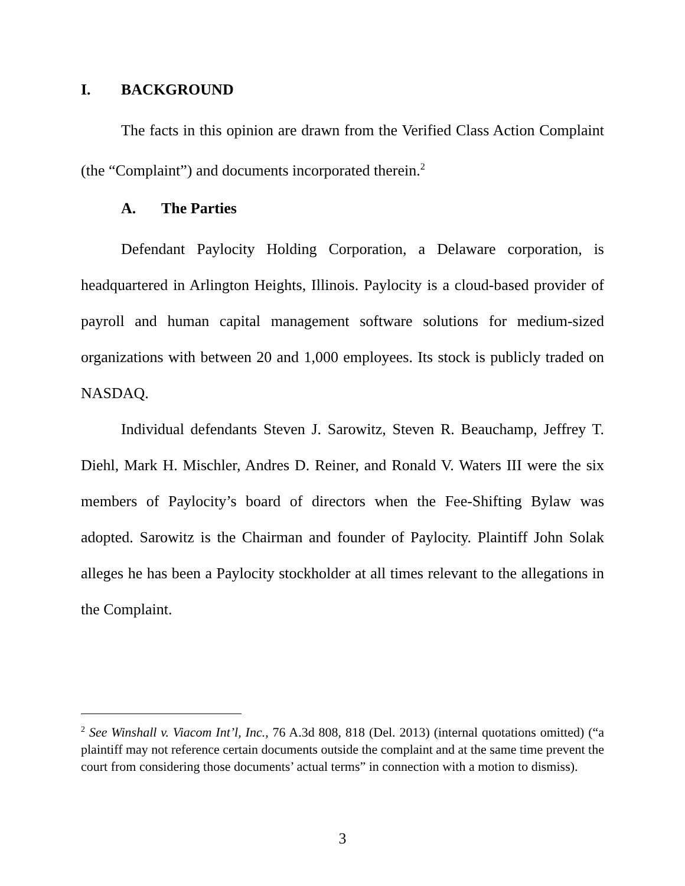I. BACKGROUND
The facts in this opinion are drawn from the Verified Class Action Complaint (the “Complaint”) and documents incorporated therein.<sup>2</sup>
A. The Parties
Defendant Paylocity Holding Corporation, a Delaware corporation, is headquartered in Arlington Heights, Illinois. Paylocity is a cloud-based provider of payroll and human capital management software solutions for medium-sized organizations with between 20 and 1,000 employees. Its stock is publicly traded on NASDAQ.
Individual defendants Steven J. Sarowitz, Steven R. Beauchamp, Jeffrey T. Diehl, Mark H. Mischler, Andres D. Reiner, and Ronald V. Waters III were the six members of Paylocity’s board of directors when the Fee-Shifting Bylaw was adopted. Sarowitz is the Chairman and founder of Paylocity. Plaintiff John Solak alleges he has been a Paylocity stockholder at all times relevant to the allegations in the Complaint.
<sup>2</sup> See Winshall v. Viacom Int’l, Inc., 76 A.3d 808, 818 (Del. 2013) (internal quotations omitted) (“a plaintiff may not reference certain documents outside the complaint and at the same time prevent the court from considering those documents’ actual terms” in connection with a motion to dismiss).
3